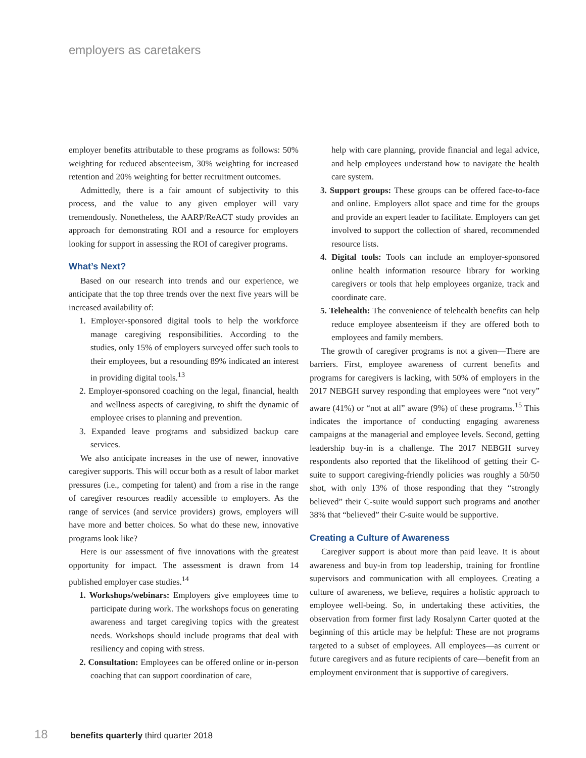employers as caretakers
employer benefits attributable to these programs as follows: 50% weighting for reduced absenteeism, 30% weighting for increased retention and 20% weighting for better recruitment outcomes.
Admittedly, there is a fair amount of subjectivity to this process, and the value to any given employer will vary tremendously. Nonetheless, the AARP/ReACT study provides an approach for demonstrating ROI and a resource for employers looking for support in assessing the ROI of caregiver programs.
What’s Next?
Based on our research into trends and our experience, we anticipate that the top three trends over the next five years will be increased availability of:
1. Employer-sponsored digital tools to help the workforce manage caregiving responsibilities. According to the studies, only 15% of employers surveyed offer such tools to their employees, but a resounding 89% indicated an interest in providing digital tools.<sup>13</sup>
2. Employer-sponsored coaching on the legal, financial, health and wellness aspects of caregiving, to shift the dynamic of employee crises to planning and prevention.
3. Expanded leave programs and subsidized backup care services.
We also anticipate increases in the use of newer, innovative caregiver supports. This will occur both as a result of labor market pressures (i.e., competing for talent) and from a rise in the range of caregiver resources readily accessible to employers. As the range of services (and service providers) grows, employers will have more and better choices. So what do these new, innovative programs look like?
Here is our assessment of five innovations with the greatest opportunity for impact. The assessment is drawn from 14 published employer case studies.<sup>14</sup>
1. Workshops/webinars: Employers give employees time to participate during work. The workshops focus on generating awareness and target caregiving topics with the greatest needs. Workshops should include programs that deal with resiliency and coping with stress.
2. Consultation: Employees can be offered online or in-person coaching that can support coordination of care,
help with care planning, provide financial and legal advice, and help employees understand how to navigate the health care system.
3. Support groups: These groups can be offered face-to-face and online. Employers allot space and time for the groups and provide an expert leader to facilitate. Employers can get involved to support the collection of shared, recommended resource lists.
4. Digital tools: Tools can include an employer-sponsored online health information resource library for working caregivers or tools that help employees organize, track and coordinate care.
5. Telehealth: The convenience of telehealth benefits can help reduce employee absenteeism if they are offered both to employees and family members.
The growth of caregiver programs is not a given—There are barriers. First, employee awareness of current benefits and programs for caregivers is lacking, with 50% of employers in the 2017 NEBGH survey responding that employees were “not very” aware (41%) or “not at all” aware (9%) of these programs.<sup>15</sup> This indicates the importance of conducting engaging awareness campaigns at the managerial and employee levels. Second, getting leadership buy-in is a challenge. The 2017 NEBGH survey respondents also reported that the likelihood of getting their C-suite to support caregiving-friendly policies was roughly a 50/50 shot, with only 13% of those responding that they “strongly believed” their C-suite would support such programs and another 38% that “believed” their C-suite would be supportive.
Creating a Culture of Awareness
Caregiver support is about more than paid leave. It is about awareness and buy-in from top leadership, training for frontline supervisors and communication with all employees. Creating a culture of awareness, we believe, requires a holistic approach to employee well-being. So, in undertaking these activities, the observation from former first lady Rosalynn Carter quoted at the beginning of this article may be helpful: These are not programs targeted to a subset of employees. All employees—as current or future caregivers and as future recipients of care—benefit from an employment environment that is supportive of caregivers.
18 benefits quarterly third quarter 2018